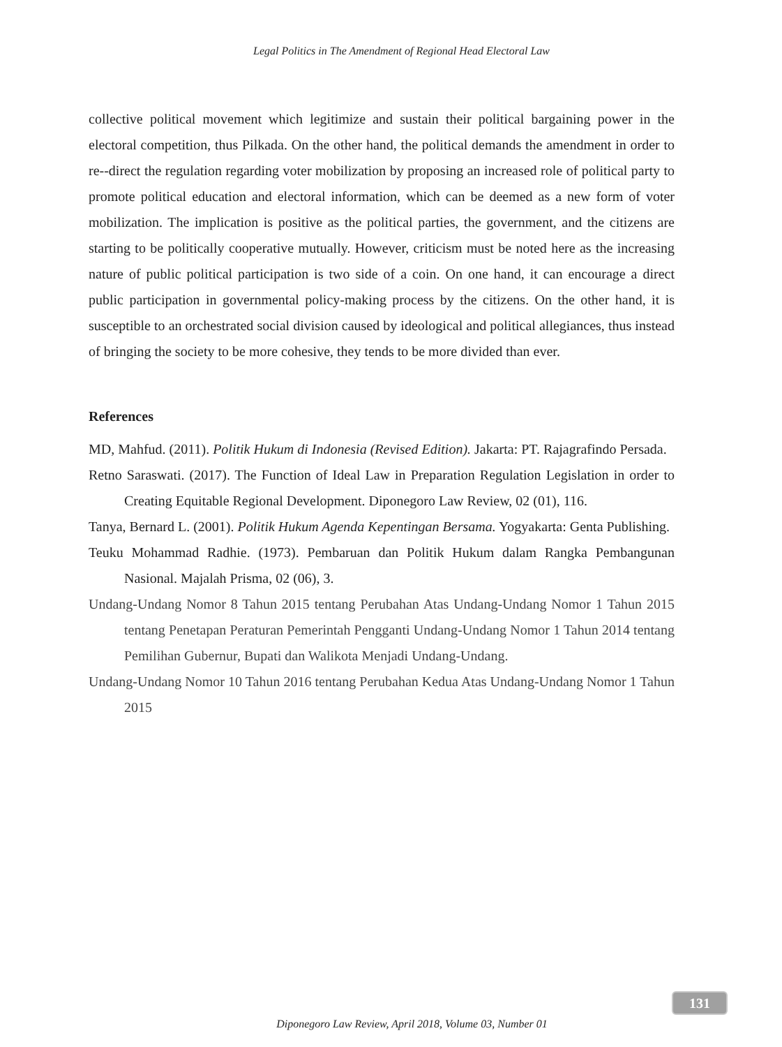Legal Politics in The Amendment of Regional Head Electoral Law
collective political movement which legitimize and sustain their political bargaining power in the electoral competition, thus Pilkada. On the other hand, the political demands the amendment in order to re--direct the regulation regarding voter mobilization by proposing an increased role of political party to promote political education and electoral information, which can be deemed as a new form of voter mobilization. The implication is positive as the political parties, the government, and the citizens are starting to be politically cooperative mutually. However, criticism must be noted here as the increasing nature of public political participation is two side of a coin. On one hand, it can encourage a direct public participation in governmental policy-making process by the citizens. On the other hand, it is susceptible to an orchestrated social division caused by ideological and political allegiances, thus instead of bringing the society to be more cohesive, they tends to be more divided than ever.
References
MD, Mahfud. (2011). Politik Hukum di Indonesia (Revised Edition). Jakarta: PT. Rajagrafindo Persada.
Retno Saraswati. (2017). The Function of Ideal Law in Preparation Regulation Legislation in order to Creating Equitable Regional Development. Diponegoro Law Review, 02 (01), 116.
Tanya, Bernard L. (2001). Politik Hukum Agenda Kepentingan Bersama. Yogyakarta: Genta Publishing.
Teuku Mohammad Radhie. (1973). Pembaruan dan Politik Hukum dalam Rangka Pembangunan Nasional. Majalah Prisma, 02 (06), 3.
Undang-Undang Nomor 8 Tahun 2015 tentang Perubahan Atas Undang-Undang Nomor 1 Tahun 2015 tentang Penetapan Peraturan Pemerintah Pengganti Undang-Undang Nomor 1 Tahun 2014 tentang Pemilihan Gubernur, Bupati dan Walikota Menjadi Undang-Undang.
Undang-Undang Nomor 10 Tahun 2016 tentang Perubahan Kedua Atas Undang-Undang Nomor 1 Tahun 2015
131
Diponegoro Law Review, April 2018, Volume 03, Number 01